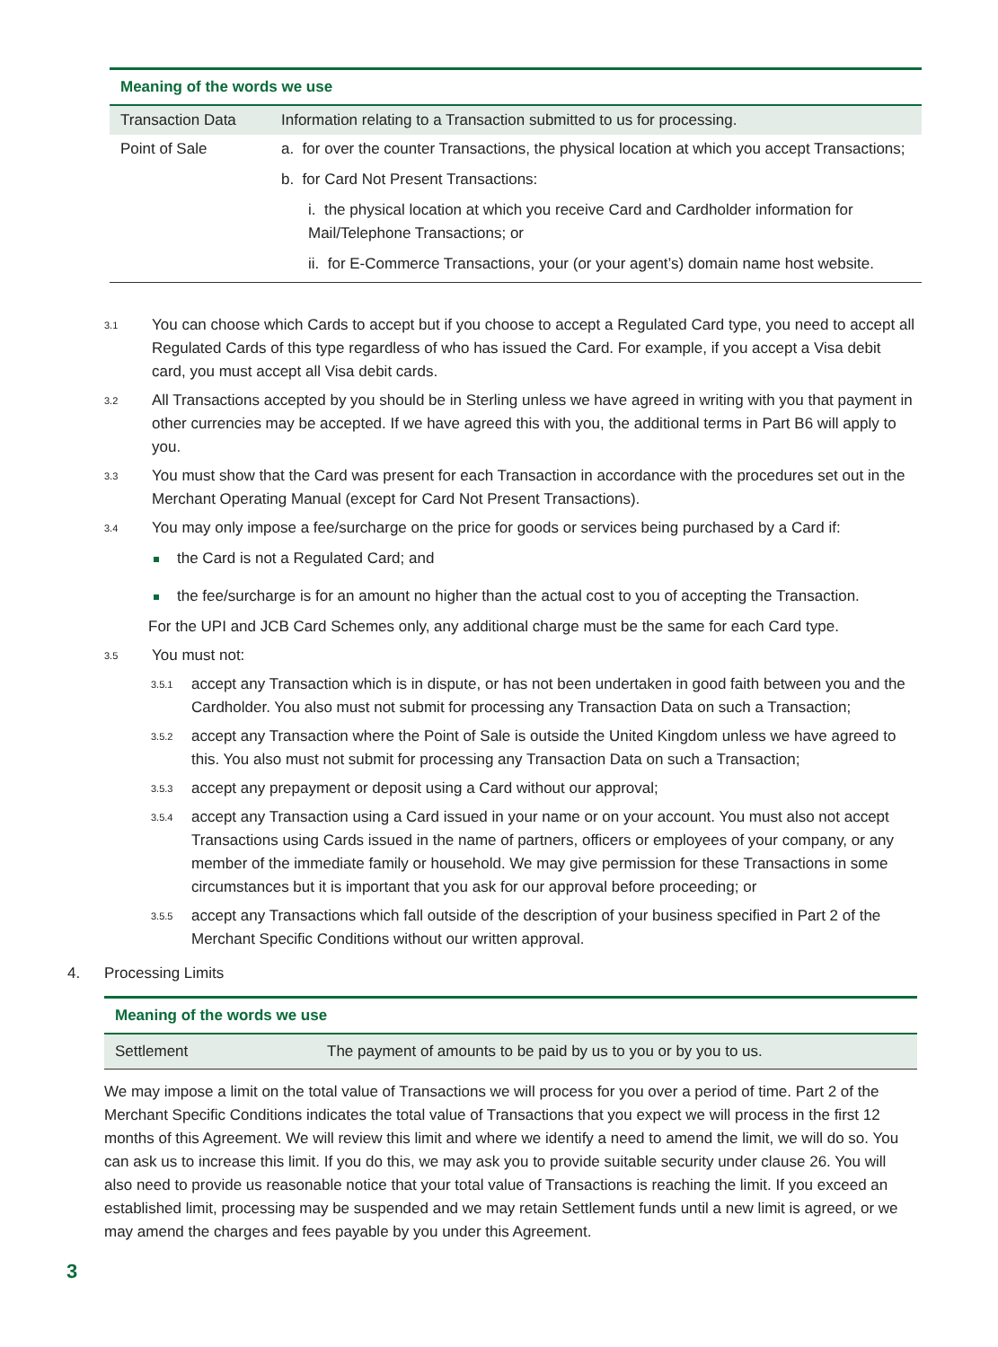| Meaning of the words we use | |
| Transaction Data | Information relating to a Transaction submitted to us for processing. |
| Point of Sale | a. for over the counter Transactions, the physical location at which you accept Transactions; b. for Card Not Present Transactions: i. the physical location at which you receive Card and Cardholder information for Mail/Telephone Transactions; or ii. for E-Commerce Transactions, your (or your agent’s) domain name host website. |
3.1
You can choose which Cards to accept but if you choose to accept a Regulated Card type, you need to accept all Regulated Cards of this type regardless of who has issued the Card. For example, if you accept a Visa debit card, you must accept all Visa debit cards.
3.2
All Transactions accepted by you should be in Sterling unless we have agreed in writing with you that payment in other currencies may be accepted. If we have agreed this with you, the additional terms in Part B6 will apply to you.
3.3
You must show that the Card was present for each Transaction in accordance with the procedures set out in the Merchant Operating Manual (except for Card Not Present Transactions).
3.4
You may only impose a fee/surcharge on the price for goods or services being purchased by a Card if:
the Card is not a Regulated Card; and
the fee/surcharge is for an amount no higher than the actual cost to you of accepting the Transaction.
For the UPI and JCB Card Schemes only, any additional charge must be the same for each Card type.
3.5
You must not:
3.5.1
accept any Transaction which is in dispute, or has not been undertaken in good faith between you and the Cardholder. You also must not submit for processing any Transaction Data on such a Transaction;
3.5.2
accept any Transaction where the Point of Sale is outside the United Kingdom unless we have agreed to this. You also must not submit for processing any Transaction Data on such a Transaction;
3.5.3
accept any prepayment or deposit using a Card without our approval;
3.5.4
accept any Transaction using a Card issued in your name or on your account. You must also not accept Transactions using Cards issued in the name of partners, officers or employees of your company, or any member of the immediate family or household. We may give permission for these Transactions in some circumstances but it is important that you ask for our approval before proceeding; or
3.5.5
accept any Transactions which fall outside of the description of your business specified in Part 2 of the Merchant Specific Conditions without our written approval.
4. Processing Limits
| Meaning of the words we use | |
| Settlement | The payment of amounts to be paid by us to you or by you to us. |
We may impose a limit on the total value of Transactions we will process for you over a period of time. Part 2 of the Merchant Specific Conditions indicates the total value of Transactions that you expect we will process in the first 12 months of this Agreement. We will review this limit and where we identify a need to amend the limit, we will do so. You can ask us to increase this limit. If you do this, we may ask you to provide suitable security under clause 26. You will also need to provide us reasonable notice that your total value of Transactions is reaching the limit. If you exceed an established limit, processing may be suspended and we may retain Settlement funds until a new limit is agreed, or we may amend the charges and fees payable by you under this Agreement.
3